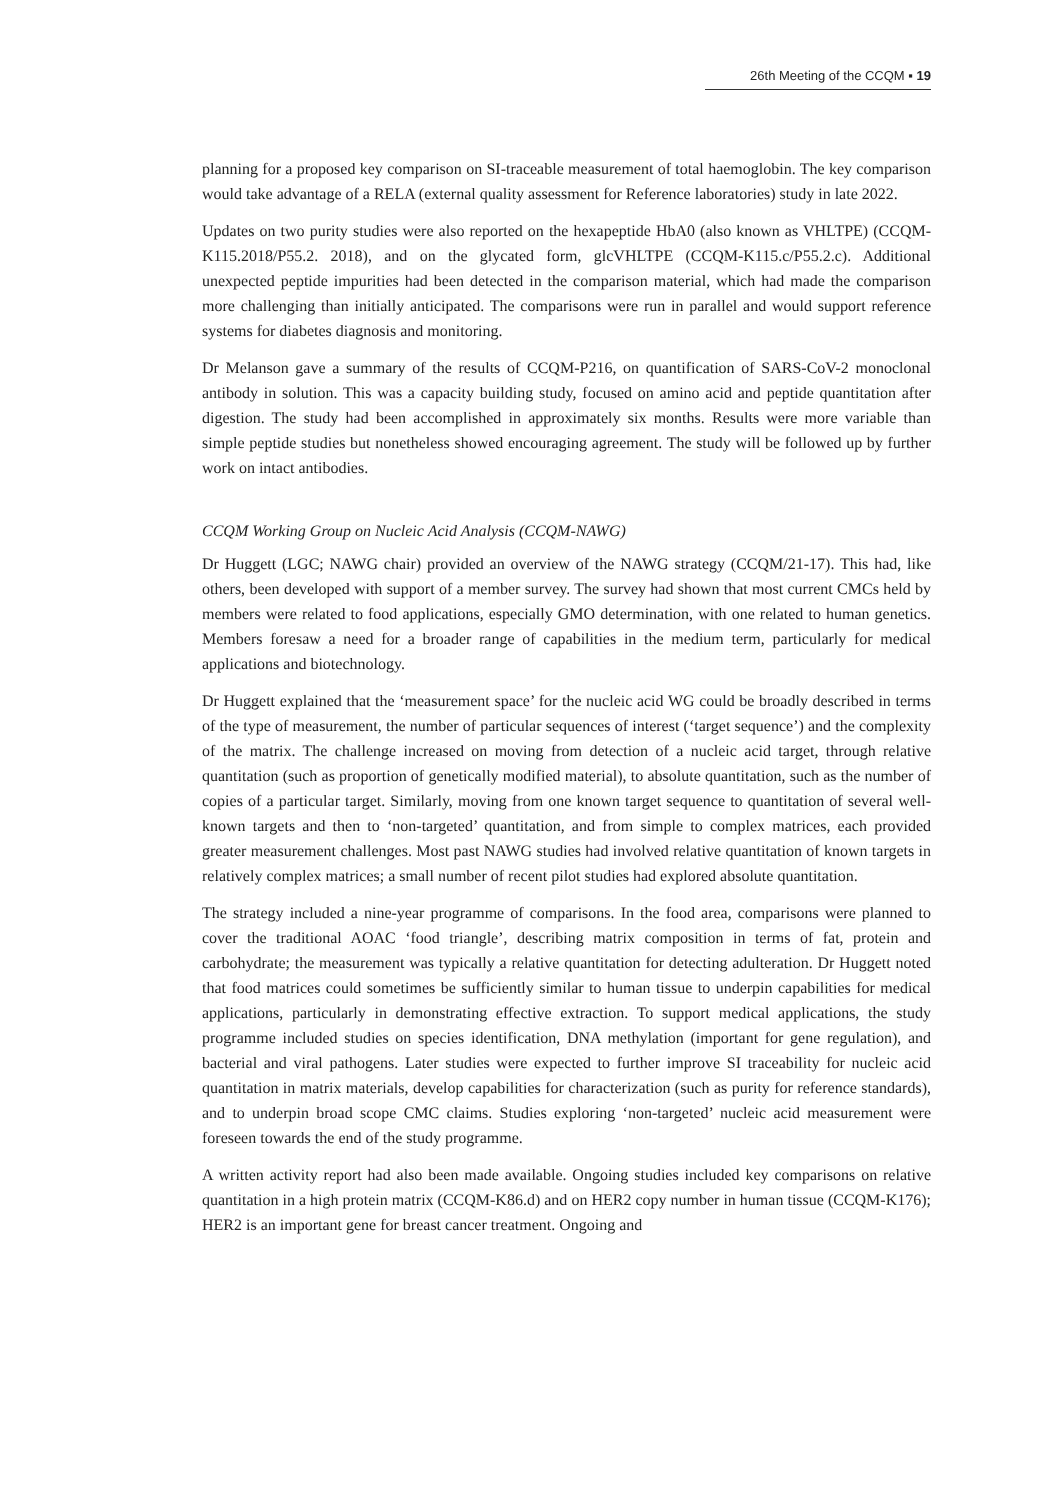26th Meeting of the CCQM ▪ 19
planning for a proposed key comparison on SI-traceable measurement of total haemoglobin. The key comparison would take advantage of a RELA (external quality assessment for Reference laboratories) study in late 2022.
Updates on two purity studies were also reported on the hexapeptide HbA0 (also known as VHLTPE) (CCQM-K115.2018/P55.2. 2018), and on the glycated form, glcVHLTPE (CCQM-K115.c/P55.2.c). Additional unexpected peptide impurities had been detected in the comparison material, which had made the comparison more challenging than initially anticipated. The comparisons were run in parallel and would support reference systems for diabetes diagnosis and monitoring.
Dr Melanson gave a summary of the results of CCQM-P216, on quantification of SARS-CoV-2 monoclonal antibody in solution. This was a capacity building study, focused on amino acid and peptide quantitation after digestion. The study had been accomplished in approximately six months. Results were more variable than simple peptide studies but nonetheless showed encouraging agreement. The study will be followed up by further work on intact antibodies.
CCQM Working Group on Nucleic Acid Analysis (CCQM-NAWG)
Dr Huggett (LGC; NAWG chair) provided an overview of the NAWG strategy (CCQM/21-17). This had, like others, been developed with support of a member survey. The survey had shown that most current CMCs held by members were related to food applications, especially GMO determination, with one related to human genetics. Members foresaw a need for a broader range of capabilities in the medium term, particularly for medical applications and biotechnology.
Dr Huggett explained that the ‘measurement space’ for the nucleic acid WG could be broadly described in terms of the type of measurement, the number of particular sequences of interest (‘target sequence’) and the complexity of the matrix. The challenge increased on moving from detection of a nucleic acid target, through relative quantitation (such as proportion of genetically modified material), to absolute quantitation, such as the number of copies of a particular target. Similarly, moving from one known target sequence to quantitation of several well-known targets and then to ‘non-targeted’ quantitation, and from simple to complex matrices, each provided greater measurement challenges. Most past NAWG studies had involved relative quantitation of known targets in relatively complex matrices; a small number of recent pilot studies had explored absolute quantitation.
The strategy included a nine-year programme of comparisons. In the food area, comparisons were planned to cover the traditional AOAC ‘food triangle’, describing matrix composition in terms of fat, protein and carbohydrate; the measurement was typically a relative quantitation for detecting adulteration. Dr Huggett noted that food matrices could sometimes be sufficiently similar to human tissue to underpin capabilities for medical applications, particularly in demonstrating effective extraction. To support medical applications, the study programme included studies on species identification, DNA methylation (important for gene regulation), and bacterial and viral pathogens. Later studies were expected to further improve SI traceability for nucleic acid quantitation in matrix materials, develop capabilities for characterization (such as purity for reference standards), and to underpin broad scope CMC claims. Studies exploring ‘non-targeted’ nucleic acid measurement were foreseen towards the end of the study programme.
A written activity report had also been made available. Ongoing studies included key comparisons on relative quantitation in a high protein matrix (CCQM-K86.d) and on HER2 copy number in human tissue (CCQM-K176); HER2 is an important gene for breast cancer treatment. Ongoing and